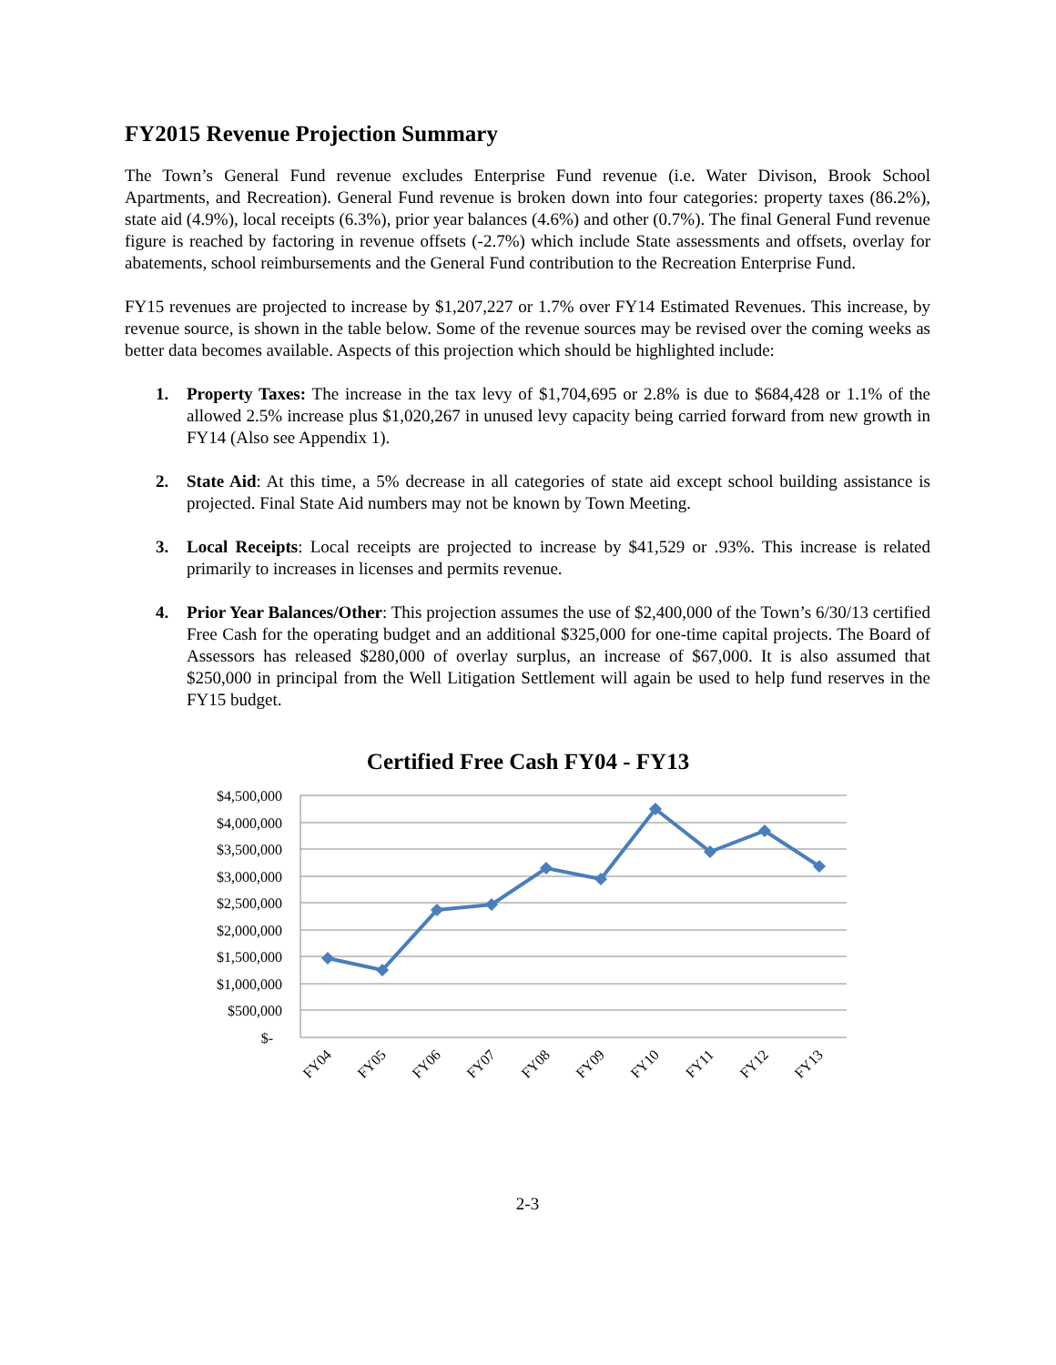FY2015 Revenue Projection Summary
The Town’s General Fund revenue excludes Enterprise Fund revenue (i.e. Water Divison, Brook School Apartments, and Recreation). General Fund revenue is broken down into four categories: property taxes (86.2%), state aid (4.9%), local receipts (6.3%), prior year balances (4.6%) and other (0.7%). The final General Fund revenue figure is reached by factoring in revenue offsets (-2.7%) which include State assessments and offsets, overlay for abatements, school reimbursements and the General Fund contribution to the Recreation Enterprise Fund.
FY15 revenues are projected to increase by $1,207,227 or 1.7% over FY14 Estimated Revenues. This increase, by revenue source, is shown in the table below. Some of the revenue sources may be revised over the coming weeks as better data becomes available. Aspects of this projection which should be highlighted include:
1. Property Taxes: The increase in the tax levy of $1,704,695 or 2.8% is due to $684,428 or 1.1% of the allowed 2.5% increase plus $1,020,267 in unused levy capacity being carried forward from new growth in FY14 (Also see Appendix 1).
2. State Aid: At this time, a 5% decrease in all categories of state aid except school building assistance is projected. Final State Aid numbers may not be known by Town Meeting.
3. Local Receipts: Local receipts are projected to increase by $41,529 or .93%. This increase is related primarily to increases in licenses and permits revenue.
4. Prior Year Balances/Other: This projection assumes the use of $2,400,000 of the Town’s 6/30/13 certified Free Cash for the operating budget and an additional $325,000 for one-time capital projects. The Board of Assessors has released $280,000 of overlay surplus, an increase of $67,000. It is also assumed that $250,000 in principal from the Well Litigation Settlement will again be used to help fund reserves in the FY15 budget.
Certified Free Cash FY04 - FY13
$4,500,000
$4,000,000
$3,500,000
$3,000,000
$2,500,000
$2,000,000
$1,500,000
$1,000,000
$500,000
$-
FY04
FY05
FY06
FY07
FY08
FY09
FY10
FY11
FY12
FY13
2-3